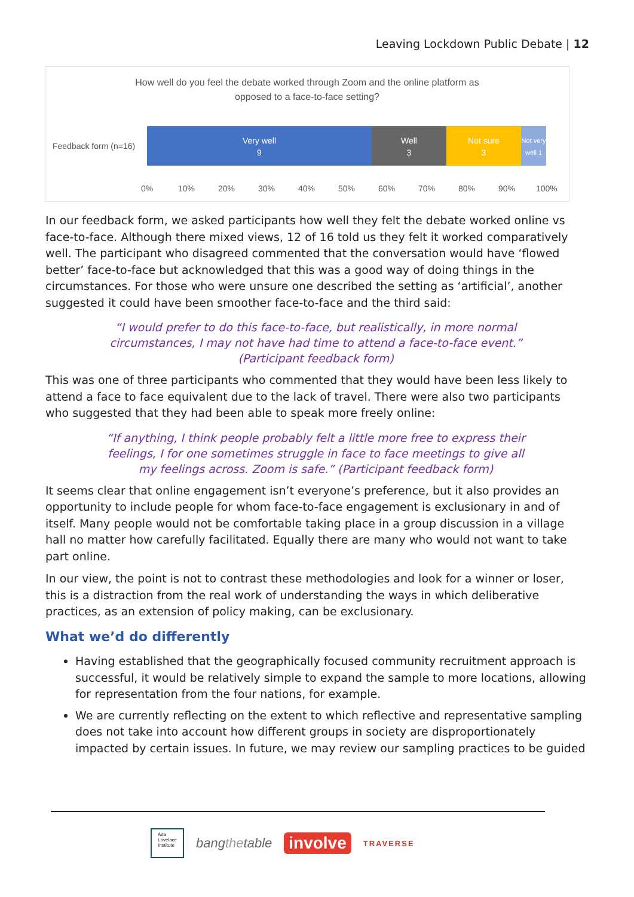Leaving Lockdown Public Debate | 12
How well do you feel the debate worked through Zoom and the online platform as
opposed to a face-to-face setting?
Feedback form (n=16)
Very well
9
Well
3
Not sure
3
Not very well 1
0% 10% 20% 30% 40% 50% 60% 70% 80% 90% 100%
In our feedback form, we asked participants how well they felt the debate worked online vs face-to-face. Although there mixed views, 12 of 16 told us they felt it worked comparatively well. The participant who disagreed commented that the conversation would have ‘flowed better’ face-to-face but acknowledged that this was a good way of doing things in the circumstances. For those who were unsure one described the setting as ‘artificial’, another suggested it could have been smoother face-to-face and the third said:
“I would prefer to do this face-to-face, but realistically, in more normal circumstances, I may not have had time to attend a face-to-face event.” (Participant feedback form)
This was one of three participants who commented that they would have been less likely to attend a face to face equivalent due to the lack of travel. There were also two participants who suggested that they had been able to speak more freely online:
“If anything, I think people probably felt a little more free to express their feelings, I for one sometimes struggle in face to face meetings to give all my feelings across. Zoom is safe.” (Participant feedback form)
It seems clear that online engagement isn’t everyone’s preference, but it also provides an opportunity to include people for whom face-to-face engagement is exclusionary in and of itself. Many people would not be comfortable taking place in a group discussion in a village hall no matter how carefully facilitated. Equally there are many who would not want to take part online.
In our view, the point is not to contrast these methodologies and look for a winner or loser, this is a distraction from the real work of understanding the ways in which deliberative practices, as an extension of policy making, can be exclusionary.
What we’d do differently
Having established that the geographically focused community recruitment approach is successful, it would be relatively simple to expand the sample to more locations, allowing for representation from the four nations, for example.
We are currently reflecting on the extent to which reflective and representative sampling does not take into account how different groups in society are disproportionately impacted by certain issues. In future, we may review our sampling practices to be guided
Ada
Lovelace
Institute
bangthetable
involve
TRAVERSE